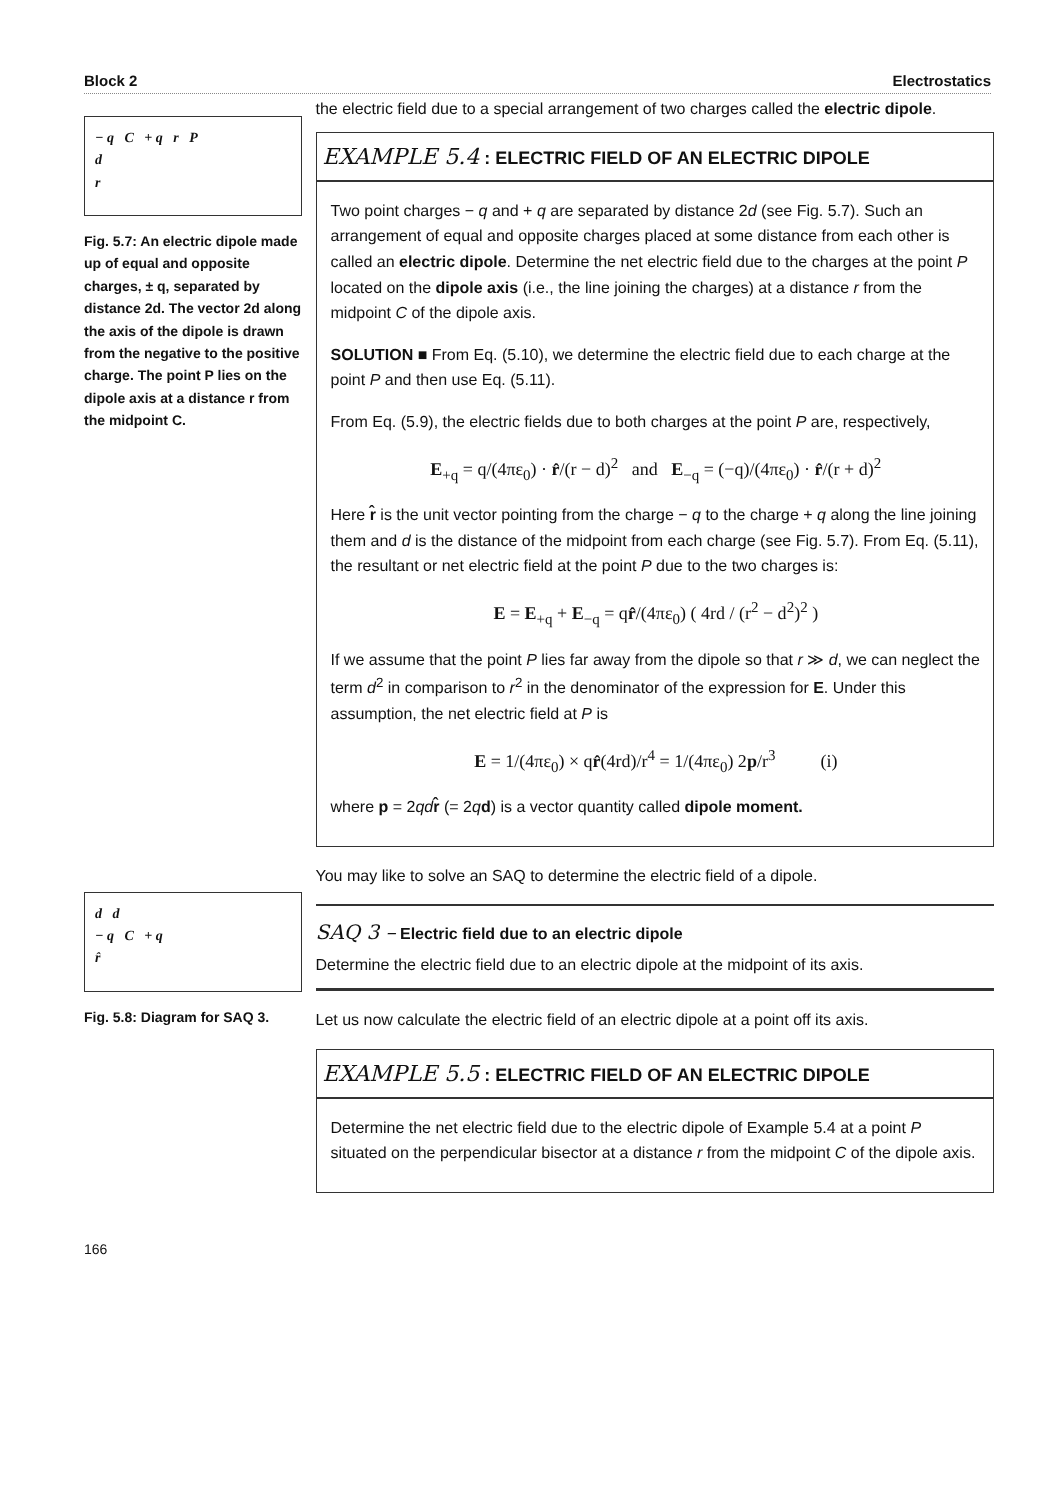Block 2 Electrostatics
− q C + q r P
d
r
Fig. 5.7: An electric dipole made up of equal and opposite charges, ± q, separated by distance 2d. The vector 2d along the axis of the dipole is drawn from the negative to the positive charge. The point P lies on the dipole axis at a distance r from the midpoint C.
d d
− q C + q
r̂
Fig. 5.8: Diagram for SAQ 3.
166
the electric field due to a special arrangement of two charges called the electric dipole.
EXAMPLE 5.4 : ELECTRIC FIELD OF AN ELECTRIC DIPOLE
Two point charges − q and + q are separated by distance 2d (see Fig. 5.7). Such an arrangement of equal and opposite charges placed at some distance from each other is called an electric dipole. Determine the net electric field due to the charges at the point P located on the dipole axis (i.e., the line joining the charges) at a distance r from the midpoint C of the dipole axis.
SOLUTION ■ From Eq. (5.10), we determine the electric field due to each charge at the point P and then use Eq. (5.11).
From Eq. (5.9), the electric fields due to both charges at the point P are, respectively,
E<sub>+q</sub> = q/(4πε<sub>0</sub>) · r̂/(r − d)<sup>2</sup> and E<sub>−q</sub> = (−q)/(4πε<sub>0</sub>) · r̂/(r + d)<sup>2</sup>
Here r̂ is the unit vector pointing from the charge − q to the charge + q along the line joining them and d is the distance of the midpoint from each charge (see Fig. 5.7). From Eq. (5.11), the resultant or net electric field at the point P due to the two charges is:
E = E<sub>+q</sub> + E<sub>−q</sub> = qr̂/(4πε<sub>0</sub>) ( 4rd / (r<sup>2</sup> − d<sup>2</sup>)<sup>2</sup> )
If we assume that the point P lies far away from the dipole so that r ≫ d, we can neglect the term d<sup>2</sup> in comparison to r<sup>2</sup> in the denominator of the expression for E. Under this assumption, the net electric field at P is
E = 1/(4πε<sub>0</sub>) × qr̂(4rd)/r<sup>4</sup> = 1/(4πε<sub>0</sub>) 2p/r<sup>3</sup> (i)
where p = 2qd r̂ (= 2qd) is a vector quantity called dipole moment.
You may like to solve an SAQ to determine the electric field of a dipole.
SAQ 3 – Electric field due to an electric dipole
Determine the electric field due to an electric dipole at the midpoint of its axis.
Let us now calculate the electric field of an electric dipole at a point off its axis.
EXAMPLE 5.5 : ELECTRIC FIELD OF AN ELECTRIC DIPOLE
Determine the net electric field due to the electric dipole of Example 5.4 at a point P situated on the perpendicular bisector at a distance r from the midpoint C of the dipole axis.